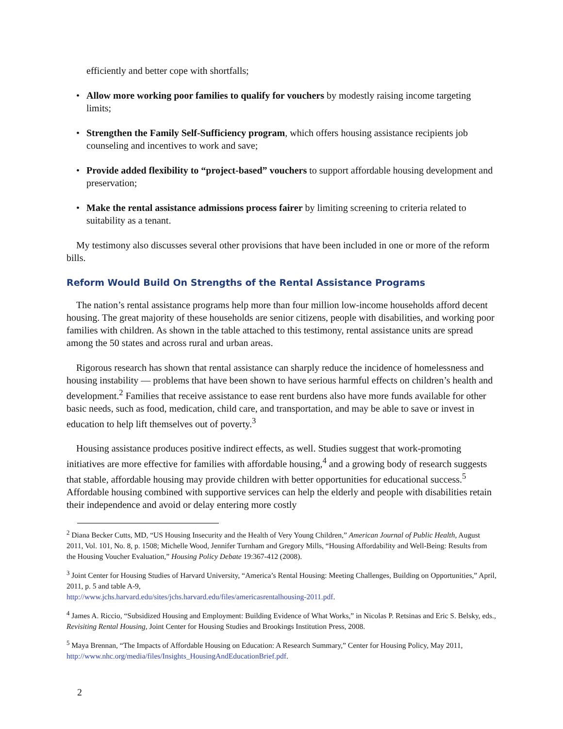efficiently and better cope with shortfalls;
• Allow more working poor families to qualify for vouchers by modestly raising income targeting limits;
• Strengthen the Family Self-Sufficiency program, which offers housing assistance recipients job counseling and incentives to work and save;
• Provide added flexibility to “project-based” vouchers to support affordable housing development and preservation;
• Make the rental assistance admissions process fairer by limiting screening to criteria related to suitability as a tenant.
My testimony also discusses several other provisions that have been included in one or more of the reform bills.
Reform Would Build On Strengths of the Rental Assistance Programs
The nation’s rental assistance programs help more than four million low-income households afford decent housing. The great majority of these households are senior citizens, people with disabilities, and working poor families with children. As shown in the table attached to this testimony, rental assistance units are spread among the 50 states and across rural and urban areas.
Rigorous research has shown that rental assistance can sharply reduce the incidence of homelessness and housing instability — problems that have been shown to have serious harmful effects on children’s health and development.<sup>2</sup> Families that receive assistance to ease rent burdens also have more funds available for other basic needs, such as food, medication, child care, and transportation, and may be able to save or invest in education to help lift themselves out of poverty.<sup>3</sup>
Housing assistance produces positive indirect effects, as well. Studies suggest that work-promoting initiatives are more effective for families with affordable housing,<sup>4</sup> and a growing body of research suggests that stable, affordable housing may provide children with better opportunities for educational success.<sup>5</sup> Affordable housing combined with supportive services can help the elderly and people with disabilities retain their independence and avoid or delay entering more costly
<sup>2</sup> Diana Becker Cutts, MD, “US Housing Insecurity and the Health of Very Young Children,” American Journal of Public Health, August 2011, Vol. 101, No. 8, p. 1508; Michelle Wood, Jennifer Turnham and Gregory Mills, “Housing Affordability and Well-Being: Results from the Housing Voucher Evaluation,” Housing Policy Debate 19:367-412 (2008).
<sup>3</sup> Joint Center for Housing Studies of Harvard University, “America’s Rental Housing: Meeting Challenges, Building on Opportunities,” April, 2011, p. 5 and table A-9,
http://www.jchs.harvard.edu/sites/jchs.harvard.edu/files/americasrentalhousing-2011.pdf.
<sup>4</sup> James A. Riccio, “Subsidized Housing and Employment: Building Evidence of What Works,” in Nicolas P. Retsinas and Eric S. Belsky, eds., Revisiting Rental Housing, Joint Center for Housing Studies and Brookings Institution Press, 2008.
<sup>5</sup> Maya Brennan, “The Impacts of Affordable Housing on Education: A Research Summary,” Center for Housing Policy, May 2011, http://www.nhc.org/media/files/Insights_HousingAndEducationBrief.pdf.
2